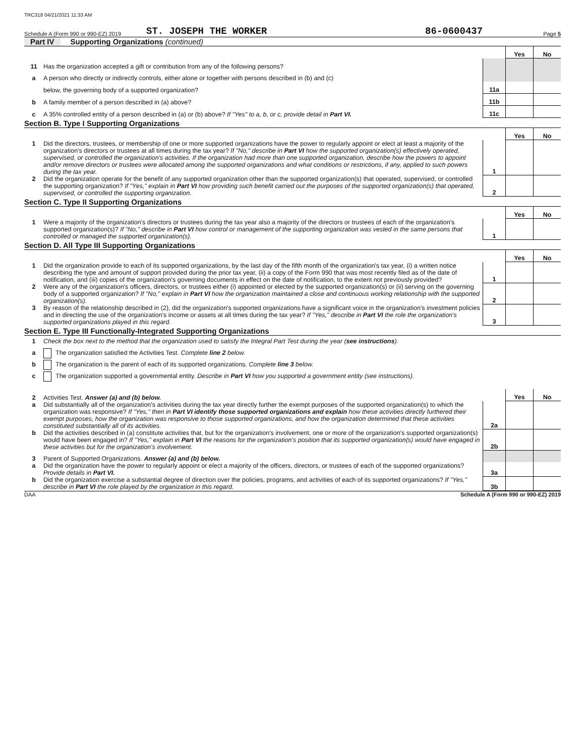TRC318 04/21/2021 11:33 AM
Schedule A (Form 990 or 990-EZ) 2019 ST. JOSEPH THE WORKER 86-0600437 Page 5
Part IV Supporting Organizations (continued)
| | | | Yes | No |
| 11 | Has the organization accepted a gift or contribution from any of the following persons? | | | |
| a | A person who directly or indirectly controls, either alone or together with persons described in (b) and (c) | | | |
| | below, the governing body of a supported organization? | 11a | | |
| b | A family member of a person described in (a) above? | 11b | | |
| c | A 35% controlled entity of a person described in (a) or (b) above? If "Yes" to a, b, or c, provide detail in Part VI. | 11c | | |
Section B. Type I Supporting Organizations
| | | | Yes | No |
| 1 | Did the directors, trustees, or membership of one or more supported organizations have the power to regularly appoint or elect at least a majority of the organization's directors or trustees at all times during the tax year? If "No," describe in Part VI how the supported organization(s) effectively operated, supervised, or controlled the organization's activities. If the organization had more than one supported organization, describe how the powers to appoint and/or remove directors or trustees were allocated among the supported organizations and what conditions or restrictions, if any, applied to such powers during the tax year. | 1 | | |
| 2 | Did the organization operate for the benefit of any supported organization other than the supported organization(s) that operated, supervised, or controlled the supporting organization? If "Yes," explain in Part VI how providing such benefit carried out the purposes of the supported organization(s) that operated, supervised, or controlled the supporting organization. | 2 | | |
Section C. Type II Supporting Organizations
| | | | Yes | No |
| 1 | Were a majority of the organization's directors or trustees during the tax year also a majority of the directors or trustees of each of the organization's supported organization(s)? If "No," describe in Part VI how control or management of the supporting organization was vested in the same persons that controlled or managed the supported organization(s). | 1 | | |
Section D. All Type III Supporting Organizations
| | | | Yes | No |
| 1 | Did the organization provide to each of its supported organizations, by the last day of the fifth month of the organization's tax year, (i) a written notice describing the type and amount of support provided during the prior tax year, (ii) a copy of the Form 990 that was most recently filed as of the date of notification, and (iii) copies of the organization's governing documents in effect on the date of notification, to the extent not previously provided? | 1 | | |
| 2 | Were any of the organization's officers, directors, or trustees either (i) appointed or elected by the supported organization(s) or (ii) serving on the governing body of a supported organization? If "No," explain in Part VI how the organization maintained a close and continuous working relationship with the supported organization(s). | 2 | | |
| 3 | By reason of the relationship described in (2), did the organization's supported organizations have a significant voice in the organization's investment policies and in directing the use of the organization's income or assets at all times during the tax year? If "Yes," describe in Part VI the role the organization's supported organizations played in this regard. | 3 | | |
Section E. Type III Functionally-Integrated Supporting Organizations
1 Check the box next to the method that the organization used to satisfy the Integral Part Test during the year (see instructions).
a The organization satisfied the Activities Test. Complete line 2 below.
b The organization is the parent of each of its supported organizations. Complete line 3 below.
c The organization supported a governmental entity. Describe in Part VI how you supported a government entity (see instructions).
| 2 | Activities Test. Answer (a) and (b) below. | | Yes | No |
| a | Did substantially all of the organization's activities during the tax year directly further the exempt purposes of the supported organization(s) to which the organization was responsive? If "Yes," then in Part VI identify those supported organizations and explain how these activities directly furthered their exempt purposes, how the organization was responsive to those supported organizations, and how the organization determined that these activities constituted substantially all of its activities. | 2a | | |
| b | Did the activities described in (a) constitute activities that, but for the organization's involvement, one or more of the organization's supported organization(s) would have been engaged in? If "Yes," explain in Part VI the reasons for the organization's position that its supported organization(s) would have engaged in these activities but for the organization's involvement. | 2b | | |
| 3 | Parent of Supported Organizations. Answer (a) and (b) below. | | | |
| a | Did the organization have the power to regularly appoint or elect a majority of the officers, directors, or trustees of each of the supported organizations? Provide details in Part VI. | 3a | | |
| b | Did the organization exercise a substantial degree of direction over the policies, programs, and activities of each of its supported organizations? If "Yes," describe in Part VI the role played by the organization in this regard. | 3b | | |
DAA Schedule A (Form 990 or 990-EZ) 2019